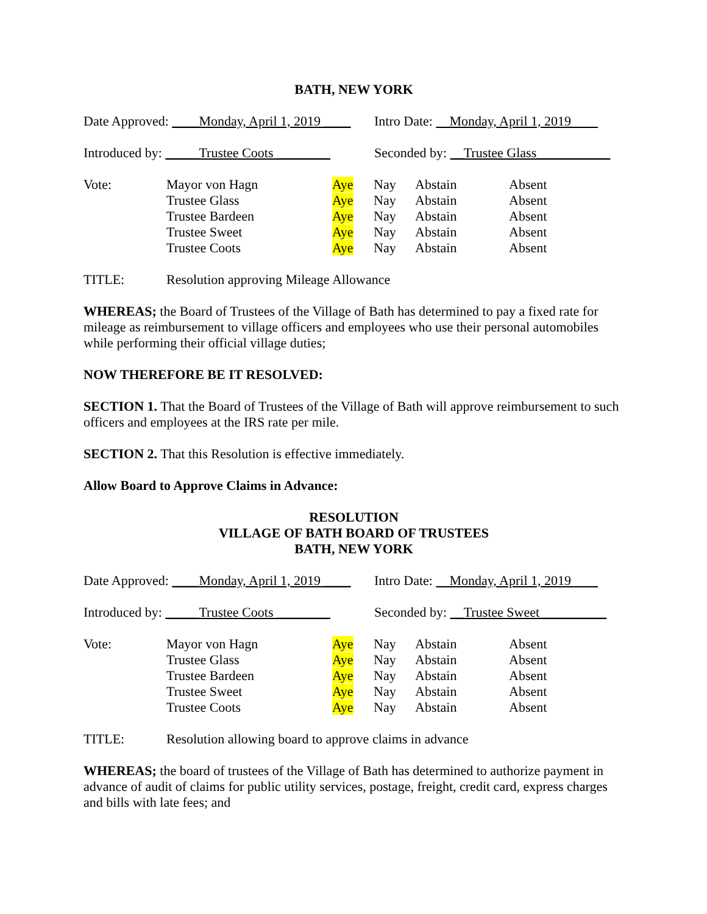BATH, NEW YORK
Date Approved: ____Monday, April 1, 2019 ____
Intro Date: Monday, April 1, 2019
Introduced by: _____Trustee Coots ________
Seconded by: __Trustee Glass___________
| Vote: | Mayor von Hagn | Aye | Nay | Abstain | Absent |
| | Trustee Glass | Aye | Nay | Abstain | Absent |
| | Trustee Bardeen | Aye | Nay | Abstain | Absent |
| | Trustee Sweet | Aye | Nay | Abstain | Absent |
| | Trustee Coots | Aye | Nay | Abstain | Absent |
TITLE: Resolution approving Mileage Allowance
WHEREAS; the Board of Trustees of the Village of Bath has determined to pay a fixed rate for mileage as reimbursement to village officers and employees who use their personal automobiles while performing their official village duties;
NOW THEREFORE BE IT RESOLVED:
SECTION 1. That the Board of Trustees of the Village of Bath will approve reimbursement to such officers and employees at the IRS rate per mile.
SECTION 2. That this Resolution is effective immediately.
Allow Board to Approve Claims in Advance:
RESOLUTION
VILLAGE OF BATH BOARD OF TRUSTEES
BATH, NEW YORK
Date Approved: ____Monday, April 1, 2019 ____
Intro Date: Monday, April 1, 2019
Introduced by: _____Trustee Coots ________
Seconded by: __Trustee Sweet__________
| Vote: | Mayor von Hagn | Aye | Nay | Abstain | Absent |
| | Trustee Glass | Aye | Nay | Abstain | Absent |
| | Trustee Bardeen | Aye | Nay | Abstain | Absent |
| | Trustee Sweet | Aye | Nay | Abstain | Absent |
| | Trustee Coots | Aye | Nay | Abstain | Absent |
TITLE: Resolution allowing board to approve claims in advance
WHEREAS; the board of trustees of the Village of Bath has determined to authorize payment in advance of audit of claims for public utility services, postage, freight, credit card, express charges and bills with late fees; and